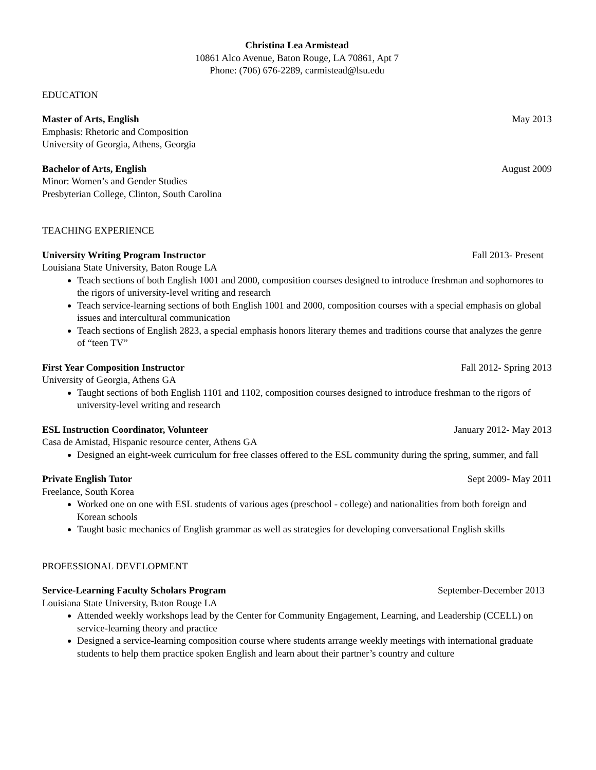Christina Lea Armistead
10861 Alco Avenue, Baton Rouge, LA 70861, Apt 7
Phone: (706) 676-2289, carmistead@lsu.edu
EDUCATION
Master of Arts, English May 2013
Emphasis: Rhetoric and Composition
University of Georgia, Athens, Georgia
Bachelor of Arts, English August 2009
Minor: Women’s and Gender Studies
Presbyterian College, Clinton, South Carolina
TEACHING EXPERIENCE
University Writing Program Instructor Fall 2013- Present
Louisiana State University, Baton Rouge LA
Teach sections of both English 1001 and 2000, composition courses designed to introduce freshman and sophomores to the rigors of university-level writing and research
Teach service-learning sections of both English 1001 and 2000, composition courses with a special emphasis on global issues and intercultural communication
Teach sections of English 2823, a special emphasis honors literary themes and traditions course that analyzes the genre of “teen TV”
First Year Composition Instructor Fall 2012- Spring 2013
University of Georgia, Athens GA
Taught sections of both English 1101 and 1102, composition courses designed to introduce freshman to the rigors of university-level writing and research
ESL Instruction Coordinator, Volunteer January 2012- May 2013
Casa de Amistad, Hispanic resource center, Athens GA
Designed an eight-week curriculum for free classes offered to the ESL community during the spring, summer, and fall
Private English Tutor Sept 2009- May 2011
Freelance, South Korea
Worked one on one with ESL students of various ages (preschool - college) and nationalities from both foreign and Korean schools
Taught basic mechanics of English grammar as well as strategies for developing conversational English skills
PROFESSIONAL DEVELOPMENT
Service-Learning Faculty Scholars Program September-December 2013
Louisiana State University, Baton Rouge LA
Attended weekly workshops lead by the Center for Community Engagement, Learning, and Leadership (CCELL) on service-learning theory and practice
Designed a service-learning composition course where students arrange weekly meetings with international graduate students to help them practice spoken English and learn about their partner’s country and culture